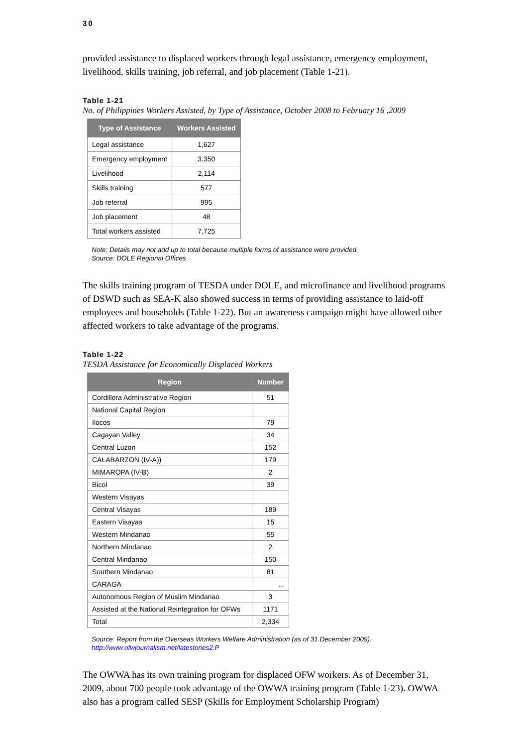30
provided assistance to displaced workers through legal assistance, emergency employment, livelihood, skills training, job referral, and job placement (Table 1-21).
Table 1-21
No. of Philippines Workers Assisted, by Type of Assistance, October 2008 to February 16 ,2009
| Type of Assistance | Workers Assisted |
| --- | --- |
| Legal assistance | 1,627 |
| Emergency employment | 3,350 |
| Livelihood | 2,114 |
| Skills training | 577 |
| Job referral | 995 |
| Job placement | 48 |
| Total workers assisted | 7,725 |
Note: Details may not add up to total because multiple forms of assistance were provided.
Source: DOLE Regional Offices
The skills training program of TESDA under DOLE, and microfinance and livelihood programs of DSWD such as SEA-K also showed success in terms of providing assistance to laid-off employees and households (Table 1-22). But an awareness campaign might have allowed other affected workers to take advantage of the programs.
Table 1-22
TESDA Assistance for Economically Displaced Workers
| Region | Number |
| --- | --- |
| Cordillera Administrative Region | 51 |
| National Capital Region | |
| Ilocos | 79 |
| Cagayan Valley | 34 |
| Central Luzon | 152 |
| CALABARZON (IV-A)) | 179 |
| MIMAROPA (IV-B) | 2 |
| Bicol | 39 |
| Western Visayas | |
| Central Visayas | 189 |
| Eastern Visayas | 15 |
| Western Mindanao | 55 |
| Northern Mindanao | 2 |
| Central Mindanao | 150 |
| Southern Mindanao | 81 |
| CARAGA | ... |
| Autonomous Region of Muslim Mindanao | 3 |
| Assisted at the National Reintegration for OFWs | 1171 |
| Total | 2,334 |
Source: Report from the Overseas Workers Welfare Administration (as of 31 December 2009):
http://www.ofwjournalism.net/latestories2.P
The OWWA has its own training program for displaced OFW workers. As of December 31, 2009, about 700 people took advantage of the OWWA training program (Table 1-23). OWWA also has a program called SESP (Skills for Employment Scholarship Program)